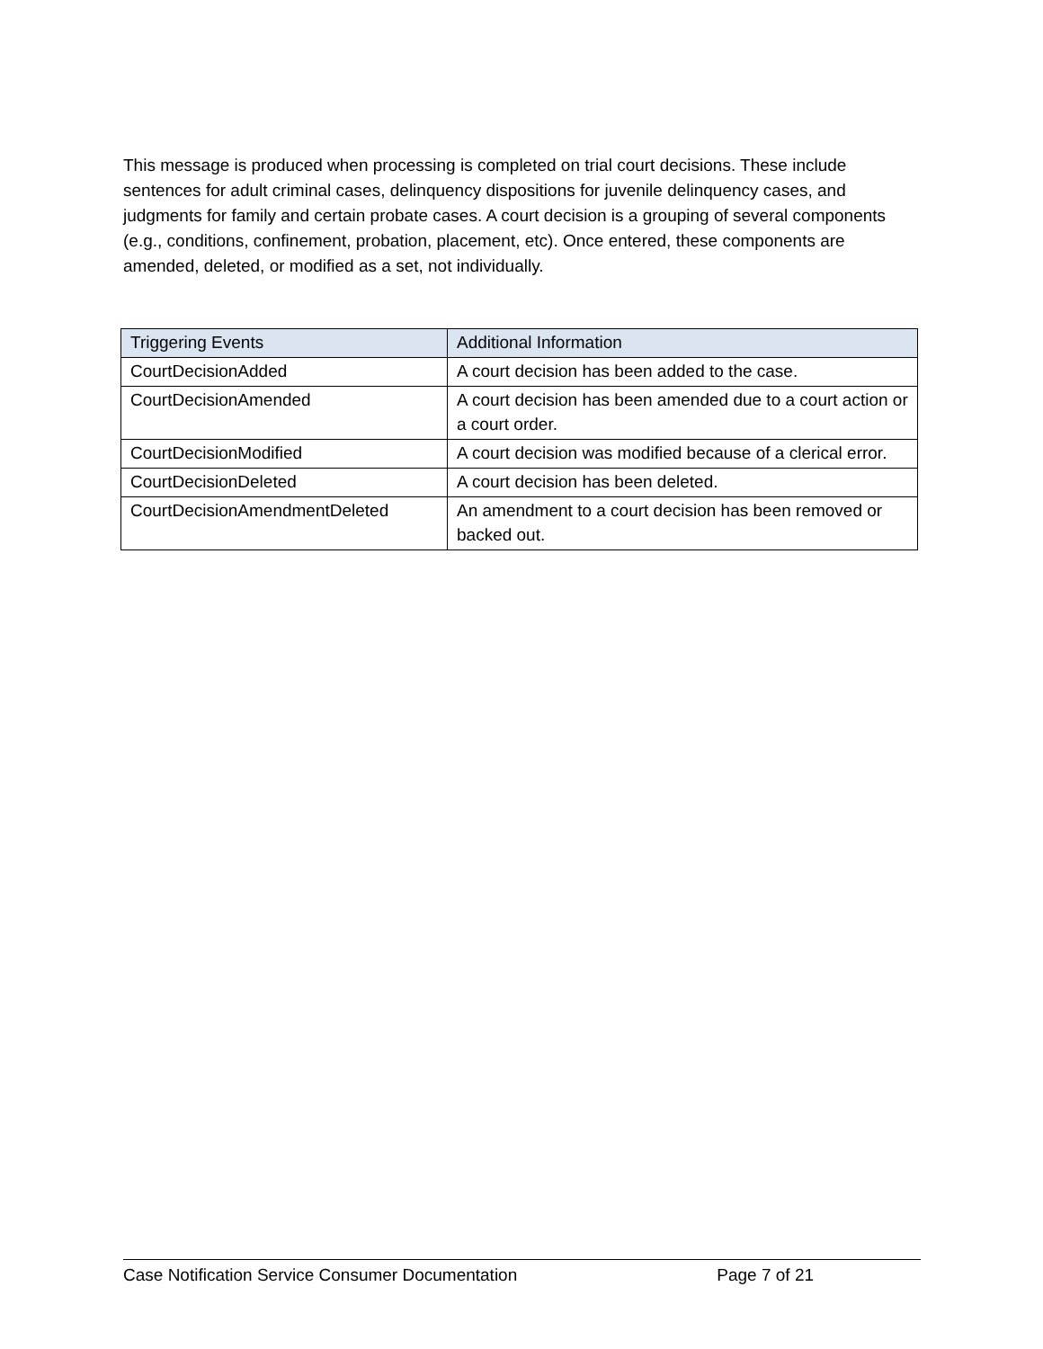This message is produced when processing is completed on trial court decisions. These include sentences for adult criminal cases, delinquency dispositions for juvenile delinquency cases, and judgments for family and certain probate cases. A court decision is a grouping of several components (e.g., conditions, confinement, probation, placement, etc). Once entered, these components are amended, deleted, or modified as a set, not individually.
| Triggering Events | Additional Information |
| --- | --- |
| CourtDecisionAdded | A court decision has been added to the case. |
| CourtDecisionAmended | A court decision has been amended due to a court action or a court order. |
| CourtDecisionModified | A court decision was modified because of a clerical error. |
| CourtDecisionDeleted | A court decision has been deleted. |
| CourtDecisionAmendmentDeleted | An amendment to a court decision has been removed or backed out. |
Case Notification Service Consumer Documentation Page 7 of 21